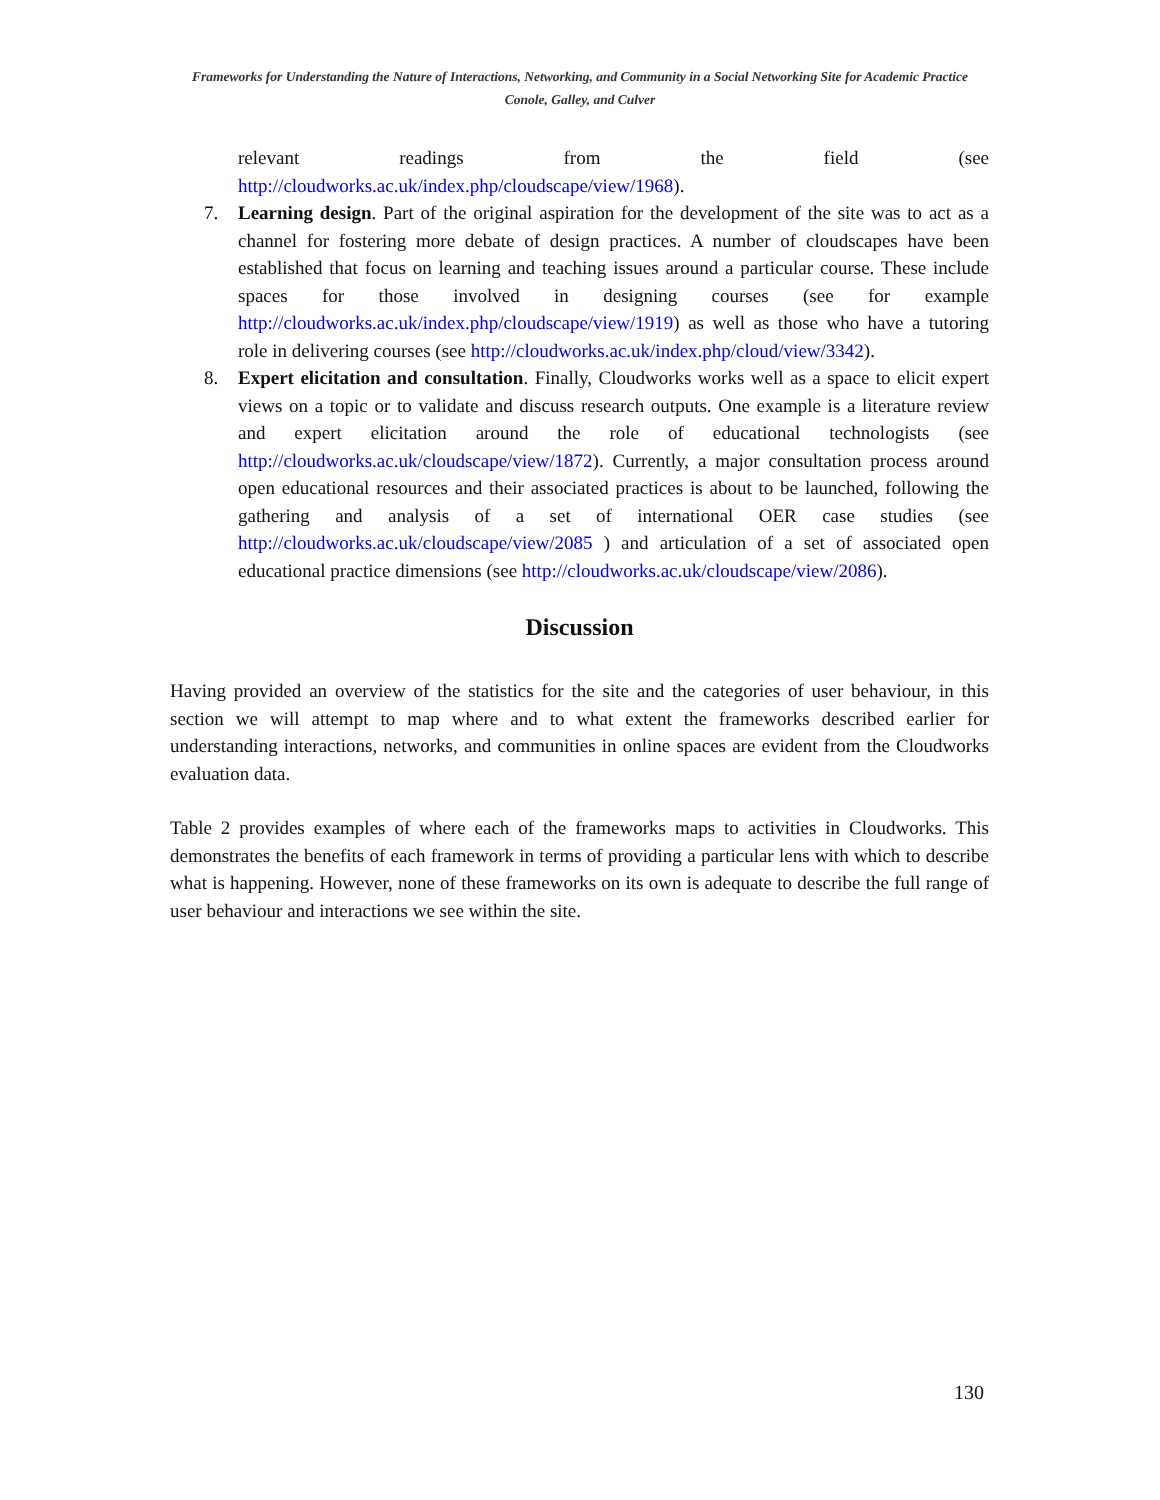Frameworks for Understanding the Nature of Interactions, Networking, and Community in a Social Networking Site for Academic Practice
Conole, Galley, and Culver
relevant readings from the field (see
http://cloudworks.ac.uk/index.php/cloudscape/view/1968).
7. Learning design. Part of the original aspiration for the development of the site was to act as a channel for fostering more debate of design practices. A number of cloudscapes have been established that focus on learning and teaching issues around a particular course. These include spaces for those involved in designing courses (see for example http://cloudworks.ac.uk/index.php/cloudscape/view/1919) as well as those who have a tutoring role in delivering courses (see http://cloudworks.ac.uk/index.php/cloud/view/3342).
8. Expert elicitation and consultation. Finally, Cloudworks works well as a space to elicit expert views on a topic or to validate and discuss research outputs. One example is a literature review and expert elicitation around the role of educational technologists (see http://cloudworks.ac.uk/cloudscape/view/1872). Currently, a major consultation process around open educational resources and their associated practices is about to be launched, following the gathering and analysis of a set of international OER case studies (see http://cloudworks.ac.uk/cloudscape/view/2085 ) and articulation of a set of associated open educational practice dimensions (see http://cloudworks.ac.uk/cloudscape/view/2086).
Discussion
Having provided an overview of the statistics for the site and the categories of user behaviour, in this section we will attempt to map where and to what extent the frameworks described earlier for understanding interactions, networks, and communities in online spaces are evident from the Cloudworks evaluation data.
Table 2 provides examples of where each of the frameworks maps to activities in Cloudworks. This demonstrates the benefits of each framework in terms of providing a particular lens with which to describe what is happening. However, none of these frameworks on its own is adequate to describe the full range of user behaviour and interactions we see within the site.
130